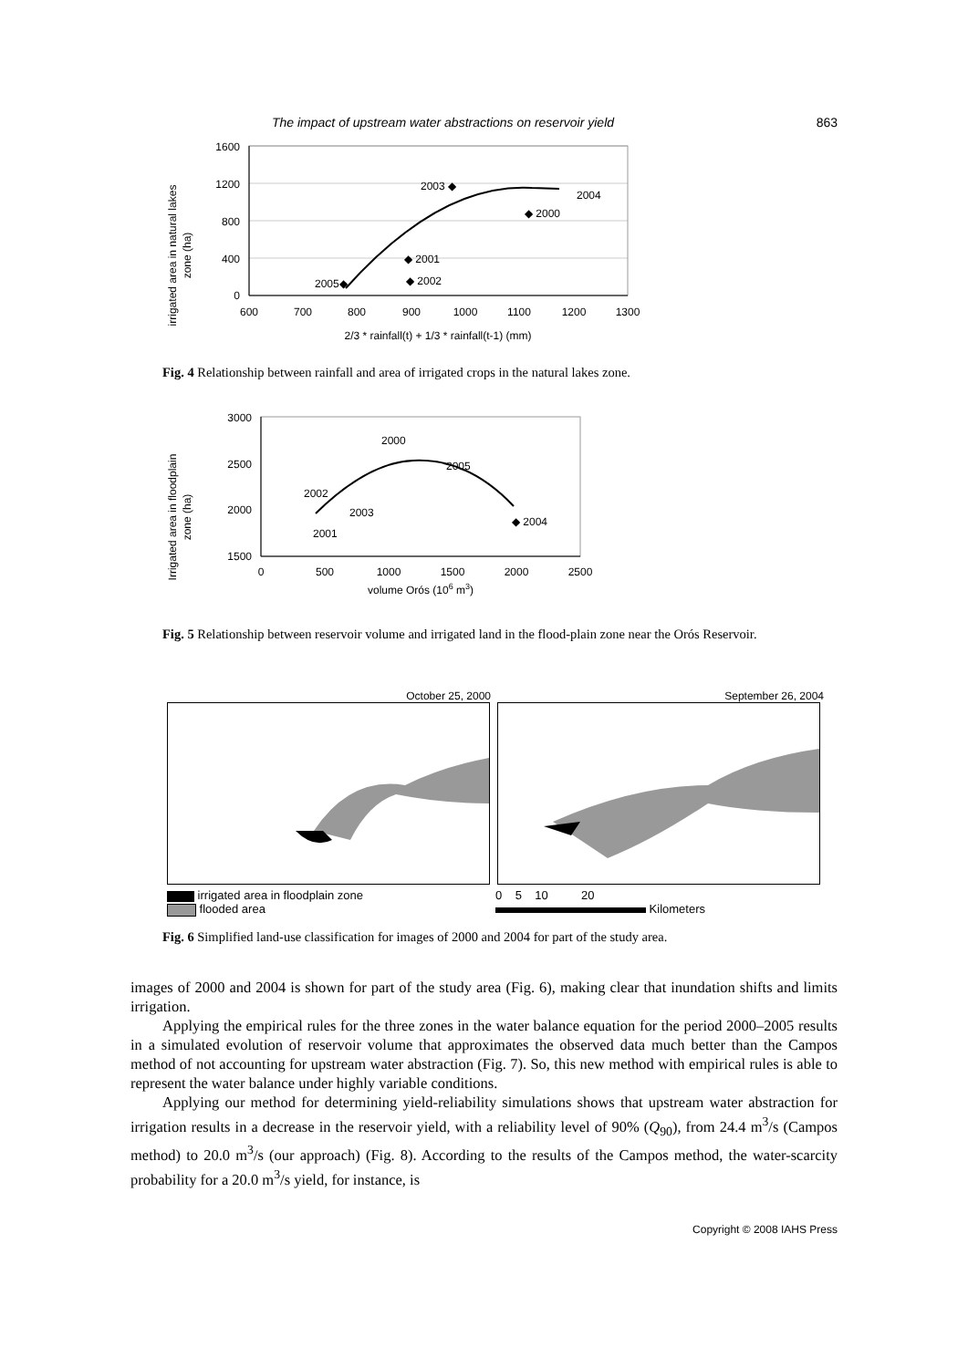The impact of upstream water abstractions on reservoir yield 863
irrigated area in natural lakes
zone (ha)
1600
1200
800
400
0
600
700
800
900
1000
1100
1200
1300
2/3 * rainfall(t) + 1/3 * rainfall(t-1) (mm)
2003 ◆
2004
◆ 2000
◆ 2001
◆ 2002
2005◆
Fig. 4 Relationship between rainfall and area of irrigated crops in the natural lakes zone.
Irrigated area in floodplain
zone (ha)
3000
2500
2000
1500
0
500
1000
1500
2000
2500
volume Orós (106 m3)
2000
2005
2002
2003
2001
◆ 2004
Fig. 5 Relationship between reservoir volume and irrigated land in the flood-plain zone near the Orós Reservoir.
October 25, 2000 September 26, 2004
irrigated area in floodplain zone
flooded area
0 5 10 20
Kilometers
Fig. 6 Simplified land-use classification for images of 2000 and 2004 for part of the study area.
images of 2000 and 2004 is shown for part of the study area (Fig. 6), making clear that inundation shifts and limits irrigation.
Applying the empirical rules for the three zones in the water balance equation for the period 2000–2005 results in a simulated evolution of reservoir volume that approximates the observed data much better than the Campos method of not accounting for upstream water abstraction (Fig. 7). So, this new method with empirical rules is able to represent the water balance under highly variable conditions.
Applying our method for determining yield-reliability simulations shows that upstream water abstraction for irrigation results in a decrease in the reservoir yield, with a reliability level of 90% (Q<sub>90</sub>), from 24.4 m<sup>3</sup>/s (Campos method) to 20.0 m<sup>3</sup>/s (our approach) (Fig. 8). According to the results of the Campos method, the water-scarcity probability for a 20.0 m<sup>3</sup>/s yield, for instance, is
Copyright © 2008 IAHS Press